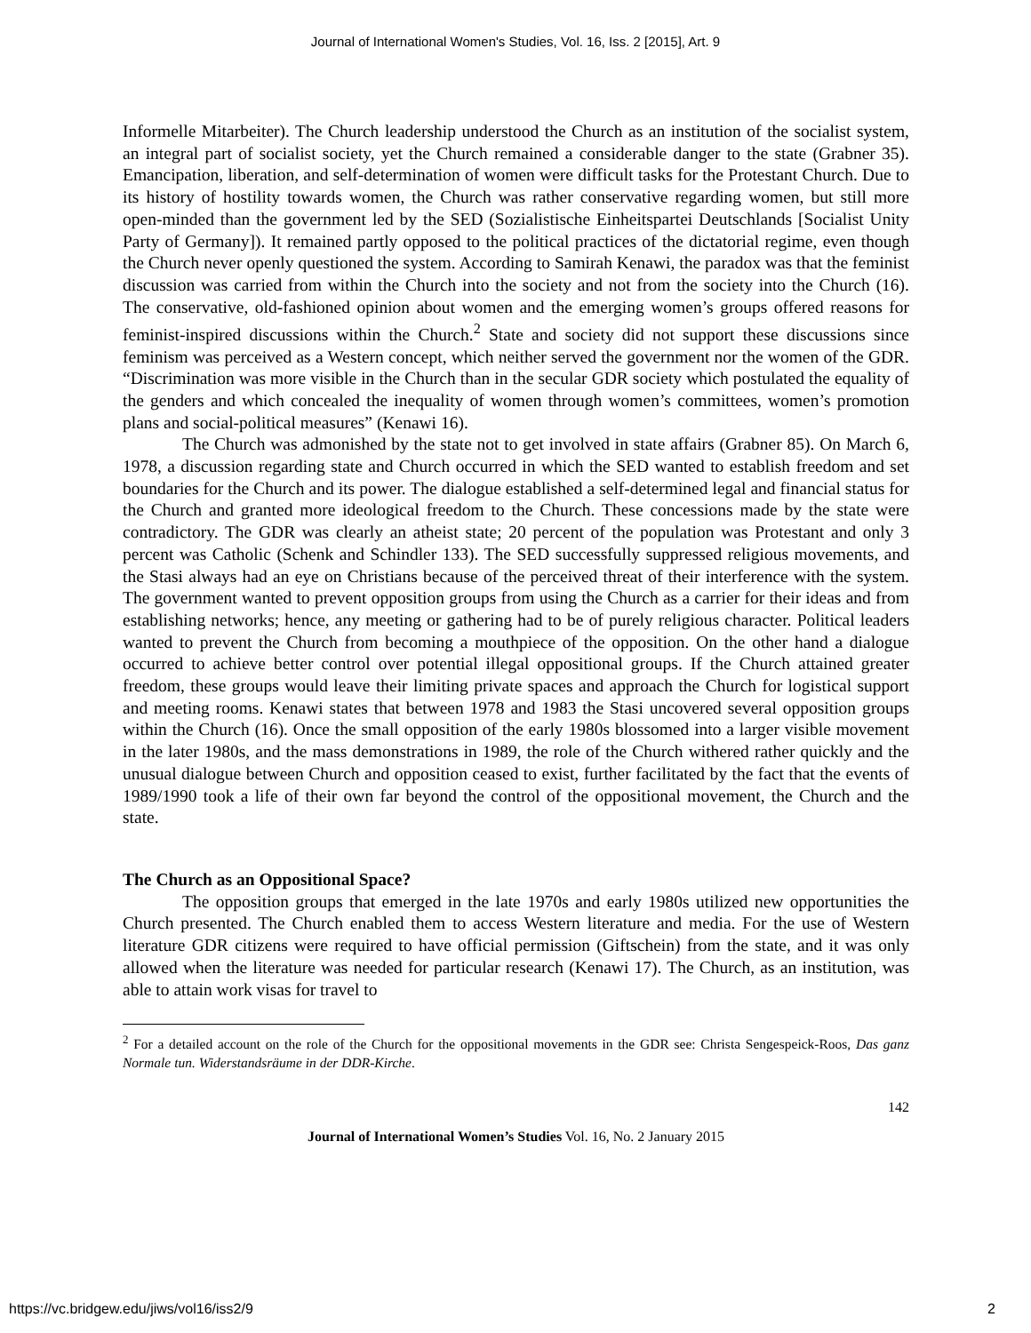Journal of International Women's Studies, Vol. 16, Iss. 2 [2015], Art. 9
Informelle Mitarbeiter). The Church leadership understood the Church as an institution of the socialist system, an integral part of socialist society, yet the Church remained a considerable danger to the state (Grabner 35). Emancipation, liberation, and self-determination of women were difficult tasks for the Protestant Church. Due to its history of hostility towards women, the Church was rather conservative regarding women, but still more open-minded than the government led by the SED (Sozialistische Einheitspartei Deutschlands [Socialist Unity Party of Germany]). It remained partly opposed to the political practices of the dictatorial regime, even though the Church never openly questioned the system. According to Samirah Kenawi, the paradox was that the feminist discussion was carried from within the Church into the society and not from the society into the Church (16). The conservative, old-fashioned opinion about women and the emerging women’s groups offered reasons for feminist-inspired discussions within the Church.<sup>2</sup> State and society did not support these discussions since feminism was perceived as a Western concept, which neither served the government nor the women of the GDR. “Discrimination was more visible in the Church than in the secular GDR society which postulated the equality of the genders and which concealed the inequality of women through women’s committees, women’s promotion plans and social-political measures” (Kenawi 16).
The Church was admonished by the state not to get involved in state affairs (Grabner 85). On March 6, 1978, a discussion regarding state and Church occurred in which the SED wanted to establish freedom and set boundaries for the Church and its power. The dialogue established a self-determined legal and financial status for the Church and granted more ideological freedom to the Church. These concessions made by the state were contradictory. The GDR was clearly an atheist state; 20 percent of the population was Protestant and only 3 percent was Catholic (Schenk and Schindler 133). The SED successfully suppressed religious movements, and the Stasi always had an eye on Christians because of the perceived threat of their interference with the system. The government wanted to prevent opposition groups from using the Church as a carrier for their ideas and from establishing networks; hence, any meeting or gathering had to be of purely religious character. Political leaders wanted to prevent the Church from becoming a mouthpiece of the opposition. On the other hand a dialogue occurred to achieve better control over potential illegal oppositional groups. If the Church attained greater freedom, these groups would leave their limiting private spaces and approach the Church for logistical support and meeting rooms. Kenawi states that between 1978 and 1983 the Stasi uncovered several opposition groups within the Church (16). Once the small opposition of the early 1980s blossomed into a larger visible movement in the later 1980s, and the mass demonstrations in 1989, the role of the Church withered rather quickly and the unusual dialogue between Church and opposition ceased to exist, further facilitated by the fact that the events of 1989/1990 took a life of their own far beyond the control of the oppositional movement, the Church and the state.
The Church as an Oppositional Space?
The opposition groups that emerged in the late 1970s and early 1980s utilized new opportunities the Church presented. The Church enabled them to access Western literature and media. For the use of Western literature GDR citizens were required to have official permission (Giftschein) from the state, and it was only allowed when the literature was needed for particular research (Kenawi 17). The Church, as an institution, was able to attain work visas for travel to
<sup>2</sup> For a detailed account on the role of the Church for the oppositional movements in the GDR see: Christa Sengespeick-Roos, Das ganz Normale tun. Widerstandsräume in der DDR-Kirche.
142
Journal of International Women’s Studies Vol. 16, No. 2 January 2015
https://vc.bridgew.edu/jiws/vol16/iss2/9 2